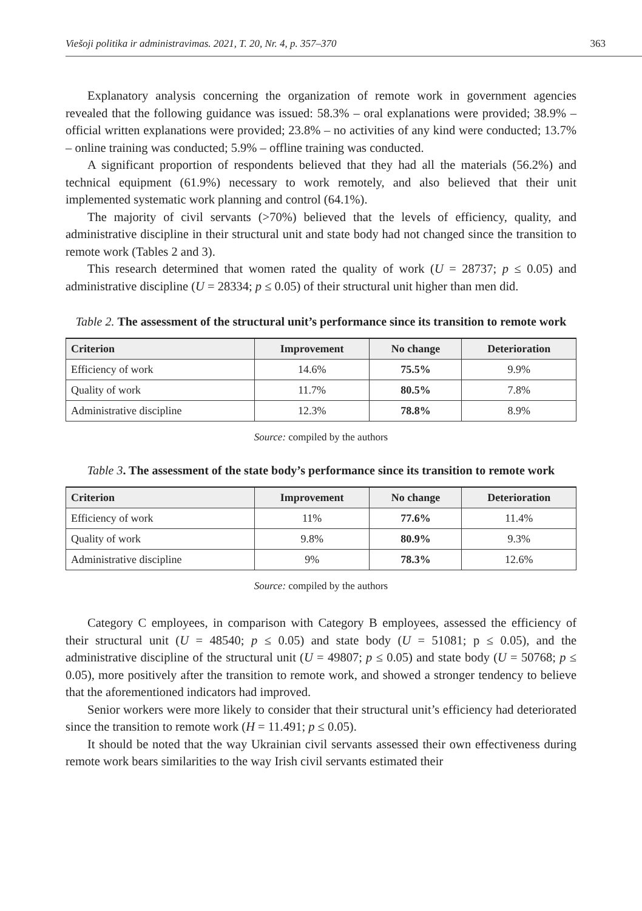Viešoji politika ir administravimas. 2021, T. 20, Nr. 4, p. 357–370 363
Explanatory analysis concerning the organization of remote work in government agencies revealed that the following guidance was issued: 58.3% – oral explanations were provided; 38.9% – official written explanations were provided; 23.8% – no activities of any kind were conducted; 13.7% – online training was conducted; 5.9% – offline training was conducted.
A significant proportion of respondents believed that they had all the materials (56.2%) and technical equipment (61.9%) necessary to work remotely, and also believed that their unit implemented systematic work planning and control (64.1%).
The majority of civil servants (>70%) believed that the levels of efficiency, quality, and administrative discipline in their structural unit and state body had not changed since the transition to remote work (Tables 2 and 3).
This research determined that women rated the quality of work (U = 28737; p ≤ 0.05) and administrative discipline (U = 28334; p ≤ 0.05) of their structural unit higher than men did.
Table 2. The assessment of the structural unit’s performance since its transition to remote work
| Criterion | Improvement | No change | Deterioration |
| --- | --- | --- | --- |
| Efficiency of work | 14.6% | 75.5% | 9.9% |
| Quality of work | 11.7% | 80.5% | 7.8% |
| Administrative discipline | 12.3% | 78.8% | 8.9% |
Source: compiled by the authors
Table 3. The assessment of the state body’s performance since its transition to remote work
| Criterion | Improvement | No change | Deterioration |
| --- | --- | --- | --- |
| Efficiency of work | 11% | 77.6% | 11.4% |
| Quality of work | 9.8% | 80.9% | 9.3% |
| Administrative discipline | 9% | 78.3% | 12.6% |
Source: compiled by the authors
Category C employees, in comparison with Category B employees, assessed the efficiency of their structural unit (U = 48540; p ≤ 0.05) and state body (U = 51081; p ≤ 0.05), and the administrative discipline of the structural unit (U = 49807; p ≤ 0.05) and state body (U = 50768; p ≤ 0.05), more positively after the transition to remote work, and showed a stronger tendency to believe that the aforementioned indicators had improved.
Senior workers were more likely to consider that their structural unit’s efficiency had deteriorated since the transition to remote work (H = 11.491; p ≤ 0.05).
It should be noted that the way Ukrainian civil servants assessed their own effectiveness during remote work bears similarities to the way Irish civil servants estimated their